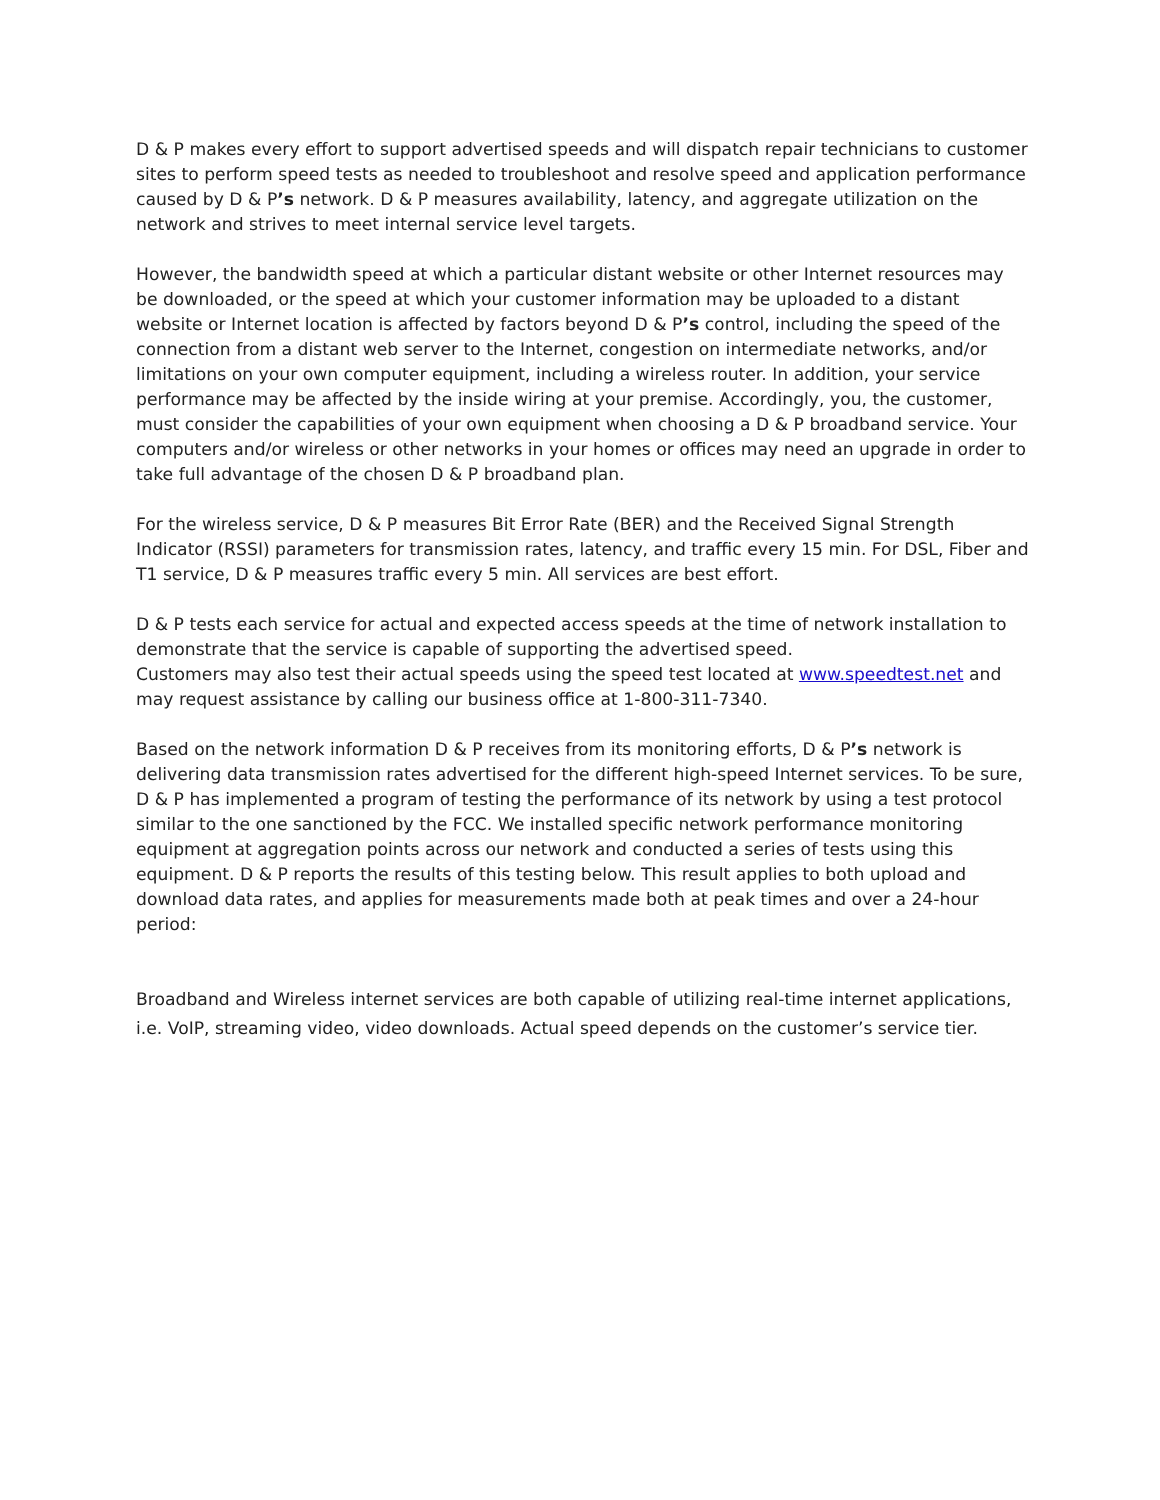D & P makes every effort to support advertised speeds and will dispatch repair technicians to customer sites to perform speed tests as needed to troubleshoot and resolve speed and application performance caused by D & P’s network. D & P measures availability, latency, and aggregate utilization on the network and strives to meet internal service level targets.
However, the bandwidth speed at which a particular distant website or other Internet resources may be downloaded, or the speed at which your customer information may be uploaded to a distant website or Internet location is affected by factors beyond D & P’s control, including the speed of the connection from a distant web server to the Internet, congestion on intermediate networks, and/or limitations on your own computer equipment, including a wireless router. In addition, your service performance may be affected by the inside wiring at your premise. Accordingly, you, the customer, must consider the capabilities of your own equipment when choosing a D & P broadband service. Your computers and/or wireless or other networks in your homes or offices may need an upgrade in order to take full advantage of the chosen D & P broadband plan.
For the wireless service, D & P measures Bit Error Rate (BER) and the Received Signal Strength Indicator (RSSI) parameters for transmission rates, latency, and traffic every 15 min. For DSL, Fiber and T1 service, D & P measures traffic every 5 min. All services are best effort.
D & P tests each service for actual and expected access speeds at the time of network installation to demonstrate that the service is capable of supporting the advertised speed.
Customers may also test their actual speeds using the speed test located at www.speedtest.net and may request assistance by calling our business office at 1-800-311-7340.
Based on the network information D & P receives from its monitoring efforts, D & P’s network is delivering data transmission rates advertised for the different high-speed Internet services. To be sure, D & P has implemented a program of testing the performance of its network by using a test protocol similar to the one sanctioned by the FCC. We installed specific network performance monitoring equipment at aggregation points across our network and conducted a series of tests using this equipment. D & P reports the results of this testing below. This result applies to both upload and download data rates, and applies for measurements made both at peak times and over a 24-hour period:
Broadband and Wireless internet services are both capable of utilizing real-time internet applications, i.e. VoIP, streaming video, video downloads. Actual speed depends on the customer’s service tier.